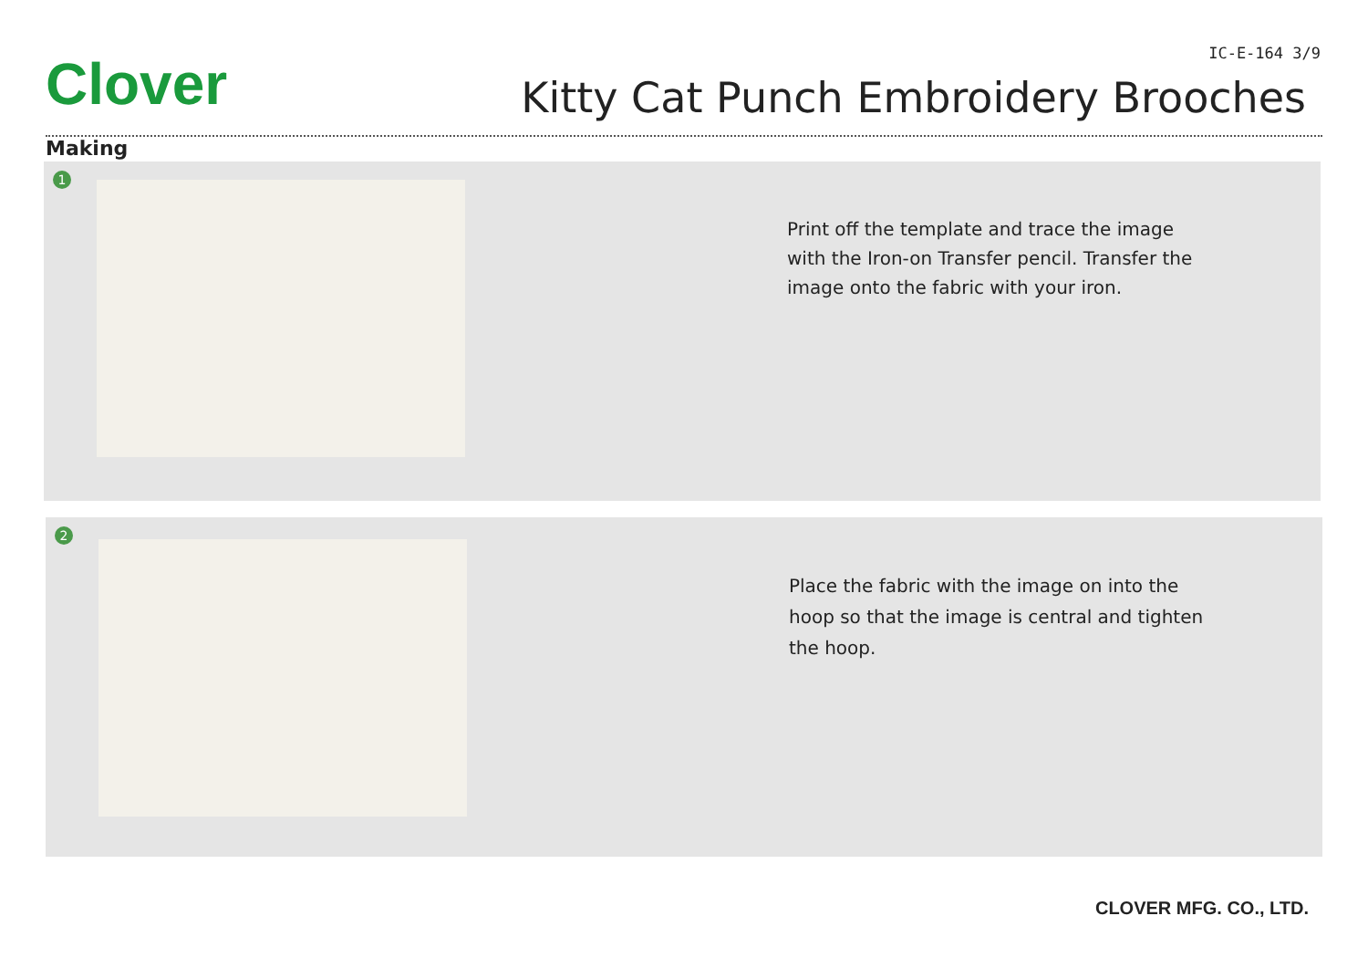Clover IC-E-164 3/9
Kitty Cat Punch Embroidery Brooches
Making
1
Print off the template and trace the image with the Iron-on Transfer pencil. Transfer the image onto the fabric with your iron.
2
Place the fabric with the image on into the hoop so that the image is central and tighten the hoop.
CLOVER MFG. CO., LTD.